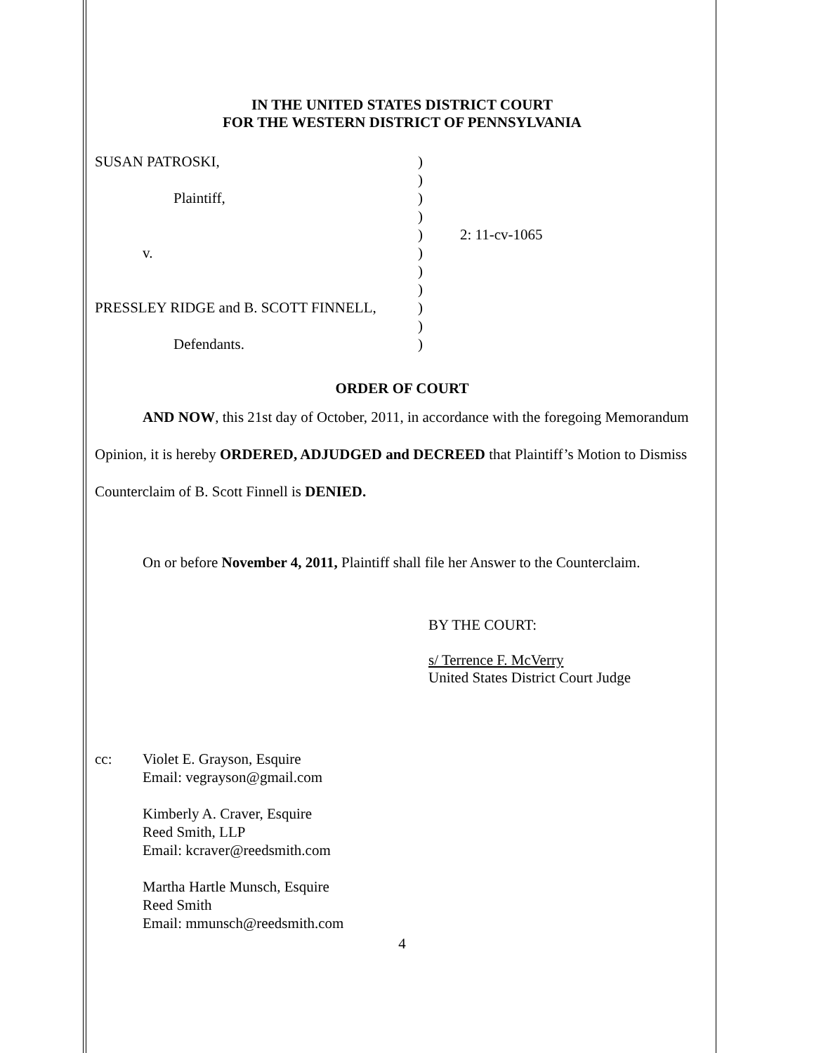IN THE UNITED STATES DISTRICT COURT
FOR THE WESTERN DISTRICT OF PENNSYLVANIA
SUSAN PATROSKI,
Plaintiff,
v.
PRESSLEY RIDGE and B. SCOTT FINNELL,
Defendants.
)
)
)
)
)
)
)
)
)
)
)
2: 11-cv-1065
ORDER OF COURT
AND NOW, this 21st day of October, 2011, in accordance with the foregoing Memorandum Opinion, it is hereby ORDERED, ADJUDGED and DECREED that Plaintiff’s Motion to Dismiss Counterclaim of B. Scott Finnell is DENIED.
On or before November 4, 2011, Plaintiff shall file her Answer to the Counterclaim.
BY THE COURT:
s/ Terrence F. McVerry
United States District Court Judge
cc:
Violet E. Grayson, Esquire
Email: vegrayson@gmail.com
Kimberly A. Craver, Esquire
Reed Smith, LLP
Email: kcraver@reedsmith.com
Martha Hartle Munsch, Esquire
Reed Smith
Email: mmunsch@reedsmith.com
4